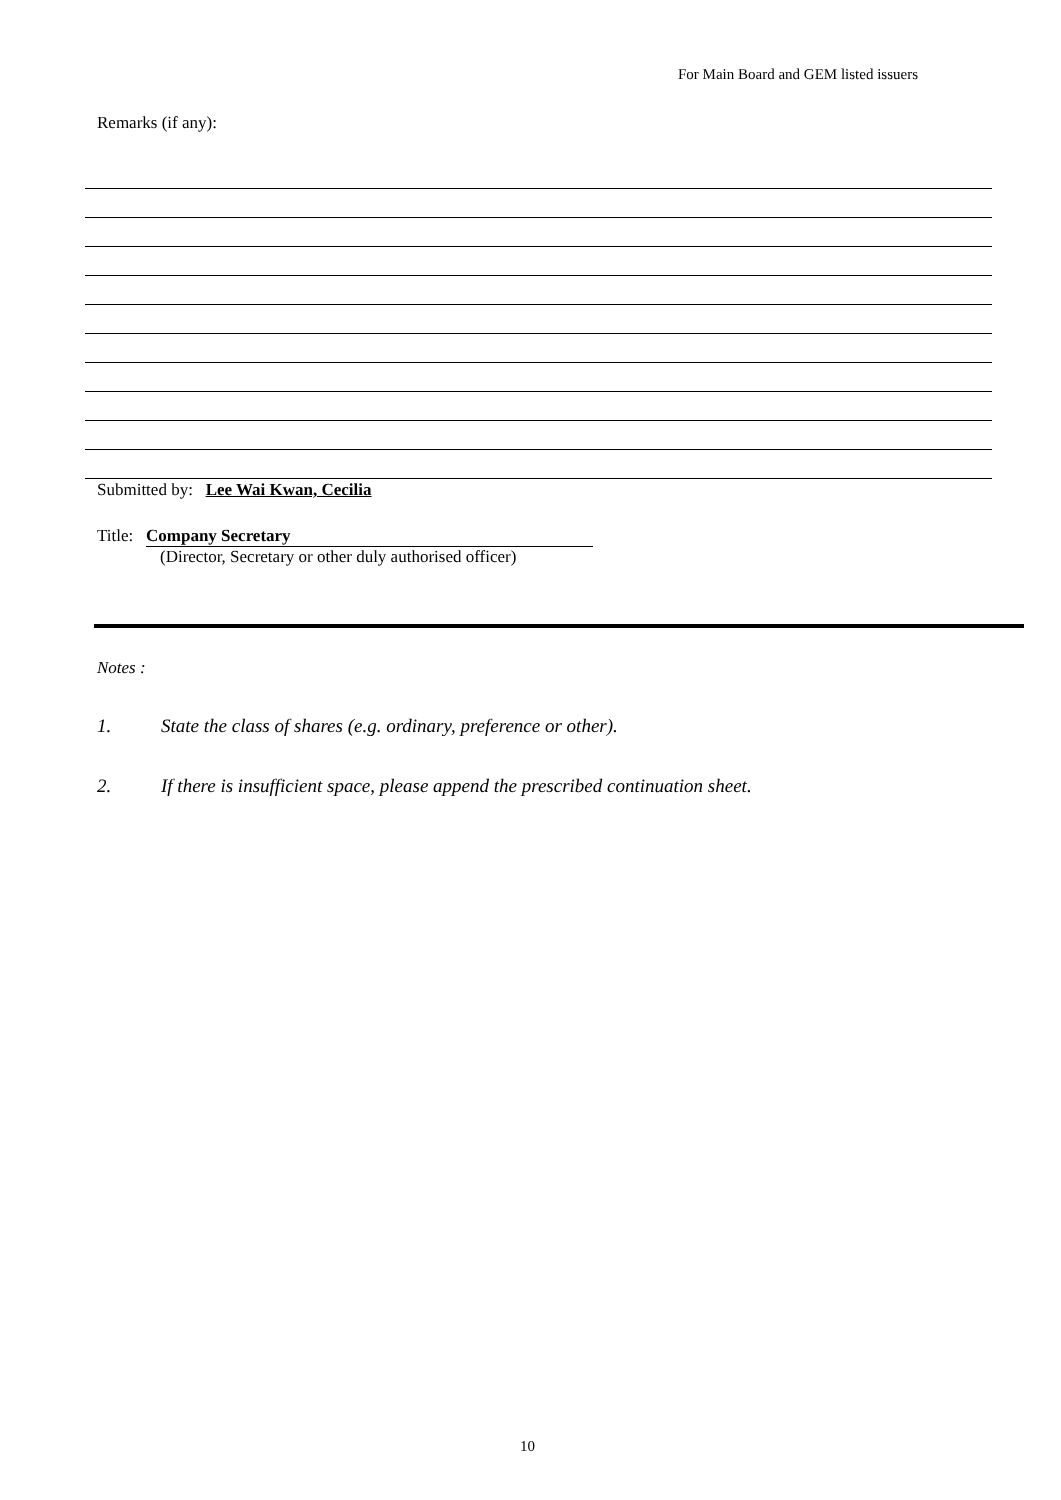For Main Board and GEM listed issuers
Remarks (if any):
Submitted by: Lee Wai Kwan, Cecilia
Title: Company Secretary
(Director, Secretary or other duly authorised officer)
Notes :
1. State the class of shares (e.g. ordinary, preference or other).
2. If there is insufficient space, please append the prescribed continuation sheet.
10